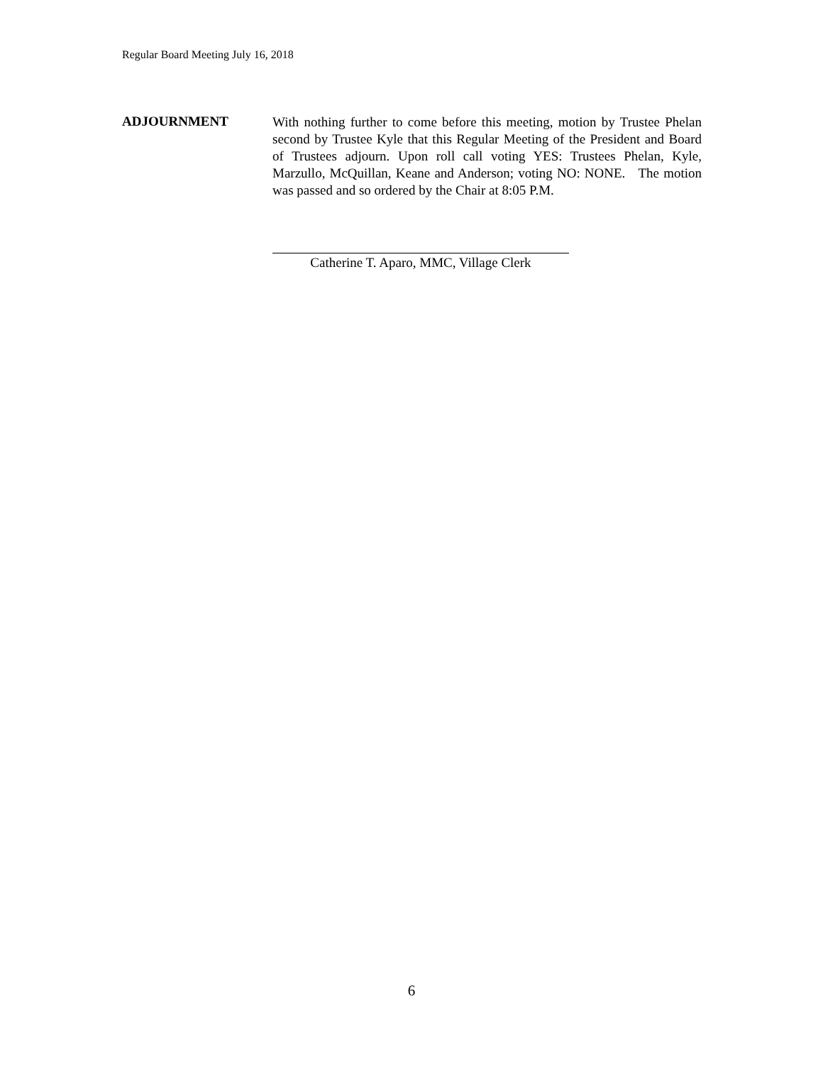Regular Board Meeting July 16, 2018
ADJOURNMENT
With nothing further to come before this meeting, motion by Trustee Phelan second by Trustee Kyle that this Regular Meeting of the President and Board of Trustees adjourn. Upon roll call voting YES: Trustees Phelan, Kyle, Marzullo, McQuillan, Keane and Anderson; voting NO: NONE. The motion was passed and so ordered by the Chair at 8:05 P.M.
Catherine T. Aparo, MMC, Village Clerk
6